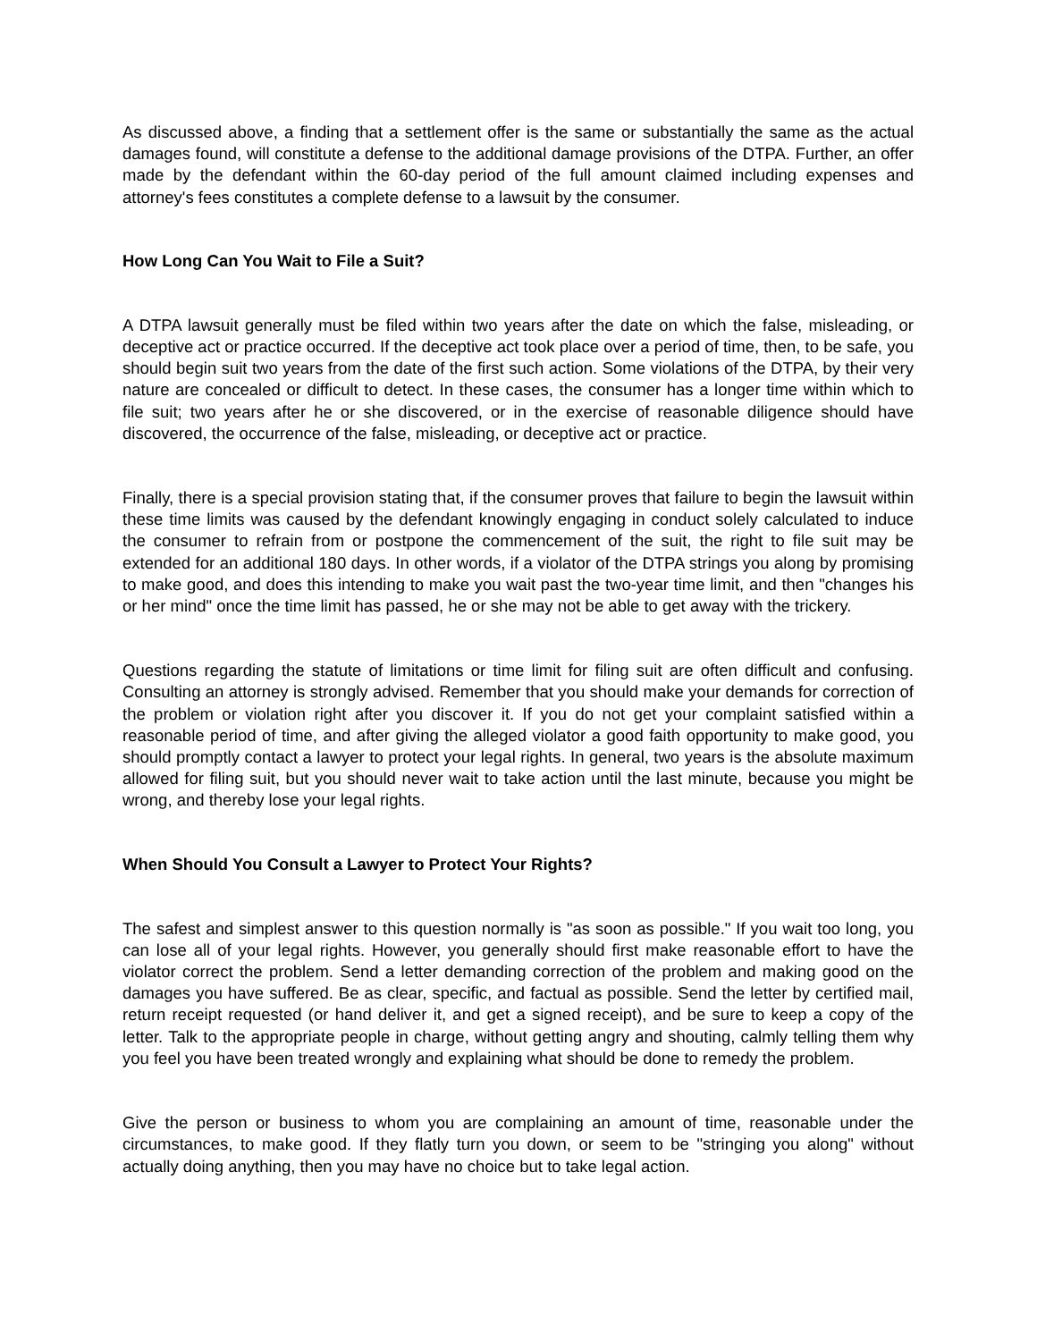As discussed above, a finding that a settlement offer is the same or substantially the same as the actual damages found, will constitute a defense to the additional damage provisions of the DTPA. Further, an offer made by the defendant within the 60-day period of the full amount claimed including expenses and attorney's fees constitutes a complete defense to a lawsuit by the consumer.
How Long Can You Wait to File a Suit?
A DTPA lawsuit generally must be filed within two years after the date on which the false, misleading, or deceptive act or practice occurred. If the deceptive act took place over a period of time, then, to be safe, you should begin suit two years from the date of the first such action. Some violations of the DTPA, by their very nature are concealed or difficult to detect. In these cases, the consumer has a longer time within which to file suit; two years after he or she discovered, or in the exercise of reasonable diligence should have discovered, the occurrence of the false, misleading, or deceptive act or practice.
Finally, there is a special provision stating that, if the consumer proves that failure to begin the lawsuit within these time limits was caused by the defendant knowingly engaging in conduct solely calculated to induce the consumer to refrain from or postpone the commencement of the suit, the right to file suit may be extended for an additional 180 days. In other words, if a violator of the DTPA strings you along by promising to make good, and does this intending to make you wait past the two-year time limit, and then "changes his or her mind" once the time limit has passed, he or she may not be able to get away with the trickery.
Questions regarding the statute of limitations or time limit for filing suit are often difficult and confusing. Consulting an attorney is strongly advised. Remember that you should make your demands for correction of the problem or violation right after you discover it. If you do not get your complaint satisfied within a reasonable period of time, and after giving the alleged violator a good faith opportunity to make good, you should promptly contact a lawyer to protect your legal rights. In general, two years is the absolute maximum allowed for filing suit, but you should never wait to take action until the last minute, because you might be wrong, and thereby lose your legal rights.
When Should You Consult a Lawyer to Protect Your Rights?
The safest and simplest answer to this question normally is "as soon as possible." If you wait too long, you can lose all of your legal rights. However, you generally should first make reasonable effort to have the violator correct the problem. Send a letter demanding correction of the problem and making good on the damages you have suffered. Be as clear, specific, and factual as possible. Send the letter by certified mail, return receipt requested (or hand deliver it, and get a signed receipt), and be sure to keep a copy of the letter. Talk to the appropriate people in charge, without getting angry and shouting, calmly telling them why you feel you have been treated wrongly and explaining what should be done to remedy the problem.
Give the person or business to whom you are complaining an amount of time, reasonable under the circumstances, to make good. If they flatly turn you down, or seem to be "stringing you along" without actually doing anything, then you may have no choice but to take legal action.